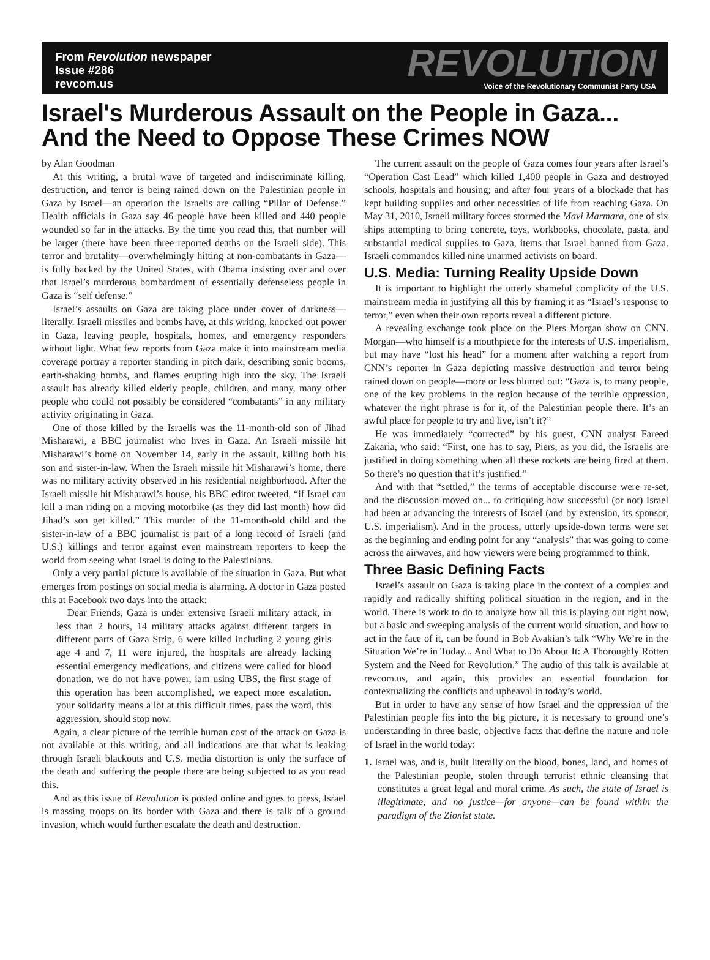From Revolution newspaper
Issue #286
revcom.us
REVOLUTION
Voice of the Revolutionary Communist Party USA
Israel's Murderous Assault on the People in Gaza...
And the Need to Oppose These Crimes NOW
by Alan Goodman
At this writing, a brutal wave of targeted and indiscriminate killing, destruction, and terror is being rained down on the Palestinian people in Gaza by Israel—an operation the Israelis are calling “Pillar of Defense.” Health officials in Gaza say 46 people have been killed and 440 people wounded so far in the attacks. By the time you read this, that number will be larger (there have been three reported deaths on the Israeli side). This terror and brutality—overwhelmingly hitting at non-combatants in Gaza—is fully backed by the United States, with Obama insisting over and over that Israel’s murderous bombardment of essentially defenseless people in Gaza is “self defense.”
Israel’s assaults on Gaza are taking place under cover of darkness—literally. Israeli missiles and bombs have, at this writing, knocked out power in Gaza, leaving people, hospitals, homes, and emergency responders without light. What few reports from Gaza make it into mainstream media coverage portray a reporter standing in pitch dark, describing sonic booms, earth-shaking bombs, and flames erupting high into the sky. The Israeli assault has already killed elderly people, children, and many, many other people who could not possibly be considered “combatants” in any military activity originating in Gaza.
One of those killed by the Israelis was the 11-month-old son of Jihad Misharawi, a BBC journalist who lives in Gaza. An Israeli missile hit Misharawi’s home on November 14, early in the assault, killing both his son and sister-in-law. When the Israeli missile hit Misharawi’s home, there was no military activity observed in his residential neighborhood. After the Israeli missile hit Misharawi’s house, his BBC editor tweeted, “if Israel can kill a man riding on a moving motorbike (as they did last month) how did Jihad’s son get killed.” This murder of the 11-month-old child and the sister-in-law of a BBC journalist is part of a long record of Israeli (and U.S.) killings and terror against even mainstream reporters to keep the world from seeing what Israel is doing to the Palestinians.
Only a very partial picture is available of the situation in Gaza. But what emerges from postings on social media is alarming. A doctor in Gaza posted this at Facebook two days into the attack:
Dear Friends, Gaza is under extensive Israeli military attack, in less than 2 hours, 14 military attacks against different targets in different parts of Gaza Strip, 6 were killed including 2 young girls age 4 and 7, 11 were injured, the hospitals are already lacking essential emergency medications, and citizens were called for blood donation, we do not have power, iam using UBS, the first stage of this operation has been accomplished, we expect more escalation. your solidarity means a lot at this difficult times, pass the word, this aggression, should stop now.
Again, a clear picture of the terrible human cost of the attack on Gaza is not available at this writing, and all indications are that what is leaking through Israeli blackouts and U.S. media distortion is only the surface of the death and suffering the people there are being subjected to as you read this.
And as this issue of Revolution is posted online and goes to press, Israel is massing troops on its border with Gaza and there is talk of a ground invasion, which would further escalate the death and destruction.
The current assault on the people of Gaza comes four years after Israel’s “Operation Cast Lead” which killed 1,400 people in Gaza and destroyed schools, hospitals and housing; and after four years of a blockade that has kept building supplies and other necessities of life from reaching Gaza. On May 31, 2010, Israeli military forces stormed the Mavi Marmara, one of six ships attempting to bring concrete, toys, workbooks, chocolate, pasta, and substantial medical supplies to Gaza, items that Israel banned from Gaza. Israeli commandos killed nine unarmed activists on board.
U.S. Media: Turning Reality Upside Down
It is important to highlight the utterly shameful complicity of the U.S. mainstream media in justifying all this by framing it as “Israel’s response to terror,” even when their own reports reveal a different picture.
A revealing exchange took place on the Piers Morgan show on CNN. Morgan—who himself is a mouthpiece for the interests of U.S. imperialism, but may have “lost his head” for a moment after watching a report from CNN’s reporter in Gaza depicting massive destruction and terror being rained down on people—more or less blurted out: “Gaza is, to many people, one of the key problems in the region because of the terrible oppression, whatever the right phrase is for it, of the Palestinian people there. It’s an awful place for people to try and live, isn’t it?”
He was immediately “corrected” by his guest, CNN analyst Fareed Zakaria, who said: “First, one has to say, Piers, as you did, the Israelis are justified in doing something when all these rockets are being fired at them. So there’s no question that it’s justified.”
And with that “settled,” the terms of acceptable discourse were re-set, and the discussion moved on... to critiquing how successful (or not) Israel had been at advancing the interests of Israel (and by extension, its sponsor, U.S. imperialism). And in the process, utterly upside-down terms were set as the beginning and ending point for any “analysis” that was going to come across the airwaves, and how viewers were being programmed to think.
Three Basic Defining Facts
Israel’s assault on Gaza is taking place in the context of a complex and rapidly and radically shifting political situation in the region, and in the world. There is work to do to analyze how all this is playing out right now, but a basic and sweeping analysis of the current world situation, and how to act in the face of it, can be found in Bob Avakian’s talk “Why We’re in the Situation We’re in Today... And What to Do About It: A Thoroughly Rotten System and the Need for Revolution.” The audio of this talk is available at revcom.us, and again, this provides an essential foundation for contextualizing the conflicts and upheaval in today’s world.
But in order to have any sense of how Israel and the oppression of the Palestinian people fits into the big picture, it is necessary to ground one’s understanding in three basic, objective facts that define the nature and role of Israel in the world today:
1. Israel was, and is, built literally on the blood, bones, land, and homes of the Palestinian people, stolen through terrorist ethnic cleansing that constitutes a great legal and moral crime. As such, the state of Israel is illegitimate, and no justice—for anyone—can be found within the paradigm of the Zionist state.